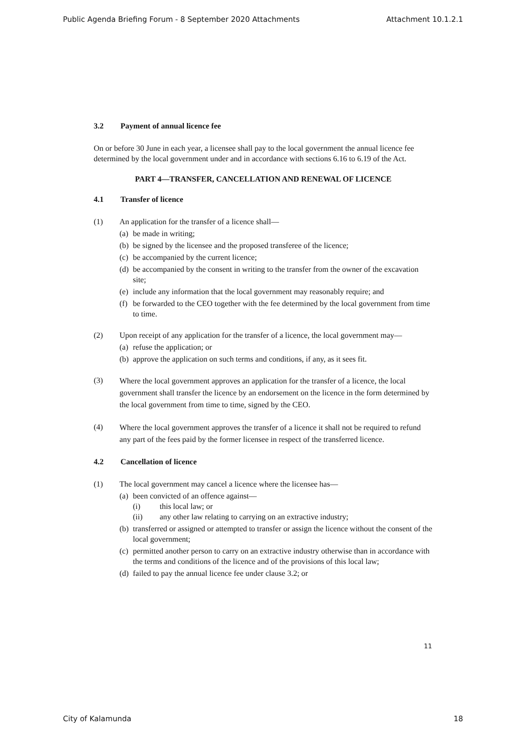Public Agenda Briefing Forum - 8 September 2020 Attachments Attachment 10.1.2.1
3.2 Payment of annual licence fee
On or before 30 June in each year, a licensee shall pay to the local government the annual licence fee determined by the local government under and in accordance with sections 6.16 to 6.19 of the Act.
PART 4—TRANSFER, CANCELLATION AND RENEWAL OF LICENCE
4.1 Transfer of licence
(1) An application for the transfer of a licence shall—
(a)
be made in writing;
(b)
be signed by the licensee and the proposed transferee of the licence;
(c)
be accompanied by the current licence;
(d)
be accompanied by the consent in writing to the transfer from the owner of the excavation site;
(e)
include any information that the local government may reasonably require; and
(f)
be forwarded to the CEO together with the fee determined by the local government from time to time.
(2) Upon receipt of any application for the transfer of a licence, the local government may—
(a)
refuse the application; or
(b)
approve the application on such terms and conditions, if any, as it sees fit.
(3)
Where the local government approves an application for the transfer of a licence, the local government shall transfer the licence by an endorsement on the licence in the form determined by the local government from time to time, signed by the CEO.
(4)
Where the local government approves the transfer of a licence it shall not be required to refund any part of the fees paid by the former licensee in respect of the transferred licence.
4.2 Cancellation of licence
(1) The local government may cancel a licence where the licensee has—
(a)
been convicted of an offence against—
(i) this local law; or
(ii) any other law relating to carrying on an extractive industry;
(b)
transferred or assigned or attempted to transfer or assign the licence without the consent of the local government;
(c)
permitted another person to carry on an extractive industry otherwise than in accordance with the terms and conditions of the licence and of the provisions of this local law;
(d)
failed to pay the annual licence fee under clause 3.2; or
11
City of Kalamunda 18